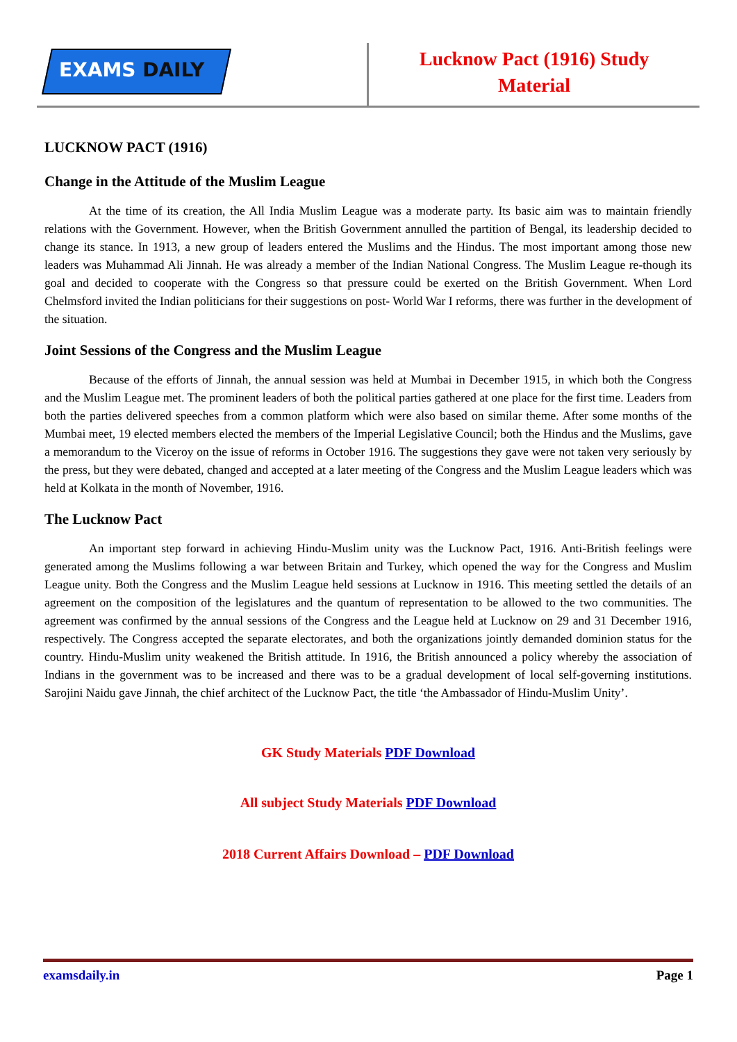EXAMS DAILY
Lucknow Pact (1916) Study
Material
LUCKNOW PACT (1916)
Change in the Attitude of the Muslim League
At the time of its creation, the All India Muslim League was a moderate party. Its basic aim was to maintain friendly relations with the Government. However, when the British Government annulled the partition of Bengal, its leadership decided to change its stance. In 1913, a new group of leaders entered the Muslims and the Hindus. The most important among those new leaders was Muhammad Ali Jinnah. He was already a member of the Indian National Congress. The Muslim League re-though its goal and decided to cooperate with the Congress so that pressure could be exerted on the British Government. When Lord Chelmsford invited the Indian politicians for their suggestions on post- World War I reforms, there was further in the development of the situation.
Joint Sessions of the Congress and the Muslim League
Because of the efforts of Jinnah, the annual session was held at Mumbai in December 1915, in which both the Congress and the Muslim League met. The prominent leaders of both the political parties gathered at one place for the first time. Leaders from both the parties delivered speeches from a common platform which were also based on similar theme. After some months of the Mumbai meet, 19 elected members elected the members of the Imperial Legislative Council; both the Hindus and the Muslims, gave a memorandum to the Viceroy on the issue of reforms in October 1916. The suggestions they gave were not taken very seriously by the press, but they were debated, changed and accepted at a later meeting of the Congress and the Muslim League leaders which was held at Kolkata in the month of November, 1916.
The Lucknow Pact
An important step forward in achieving Hindu-Muslim unity was the Lucknow Pact, 1916. Anti-British feelings were generated among the Muslims following a war between Britain and Turkey, which opened the way for the Congress and Muslim League unity. Both the Congress and the Muslim League held sessions at Lucknow in 1916. This meeting settled the details of an agreement on the composition of the legislatures and the quantum of representation to be allowed to the two communities. The agreement was confirmed by the annual sessions of the Congress and the League held at Lucknow on 29 and 31 December 1916, respectively. The Congress accepted the separate electorates, and both the organizations jointly demanded dominion status for the country. Hindu-Muslim unity weakened the British attitude. In 1916, the British announced a policy whereby the association of Indians in the government was to be increased and there was to be a gradual development of local self-governing institutions. Sarojini Naidu gave Jinnah, the chief architect of the Lucknow Pact, the title ‘the Ambassador of Hindu-Muslim Unity’.
GK Study Materials PDF Download
All subject Study Materials PDF Download
2018 Current Affairs Download – PDF Download
examsdaily.in Page 1